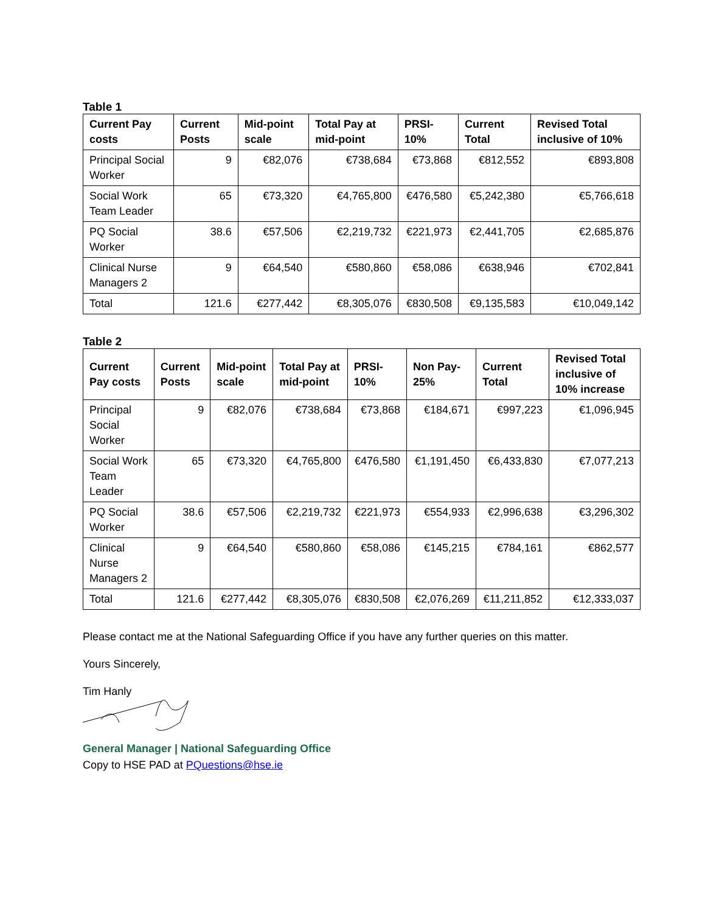Table 1
| Current Pay costs | Current Posts | Mid-point scale | Total Pay at mid-point | PRSI-10% | Current Total | Revised Total inclusive of 10% |
| --- | --- | --- | --- | --- | --- | --- |
| Principal Social Worker | 9 | €82,076 | €738,684 | €73,868 | €812,552 | €893,808 |
| Social Work Team Leader | 65 | €73,320 | €4,765,800 | €476,580 | €5,242,380 | €5,766,618 |
| PQ Social Worker | 38.6 | €57,506 | €2,219,732 | €221,973 | €2,441,705 | €2,685,876 |
| Clinical Nurse Managers 2 | 9 | €64,540 | €580,860 | €58,086 | €638,946 | €702,841 |
| Total | 121.6 | €277,442 | €8,305,076 | €830,508 | €9,135,583 | €10,049,142 |
Table 2
| Current Pay costs | Current Posts | Mid-point scale | Total Pay at mid-point | PRSI-10% | Non Pay-25% | Current Total | Revised Total inclusive of 10% increase |
| --- | --- | --- | --- | --- | --- | --- | --- |
| Principal Social Worker | 9 | €82,076 | €738,684 | €73,868 | €184,671 | €997,223 | €1,096,945 |
| Social Work Team Leader | 65 | €73,320 | €4,765,800 | €476,580 | €1,191,450 | €6,433,830 | €7,077,213 |
| PQ Social Worker | 38.6 | €57,506 | €2,219,732 | €221,973 | €554,933 | €2,996,638 | €3,296,302 |
| Clinical Nurse Managers 2 | 9 | €64,540 | €580,860 | €58,086 | €145,215 | €784,161 | €862,577 |
| Total | 121.6 | €277,442 | €8,305,076 | €830,508 | €2,076,269 | €11,211,852 | €12,333,037 |
Please contact me at the National Safeguarding Office if you have any further queries on this matter.
Yours Sincerely,
Tim Hanly
General Manager | National Safeguarding Office
Copy to HSE PAD at PQuestions@hse.ie